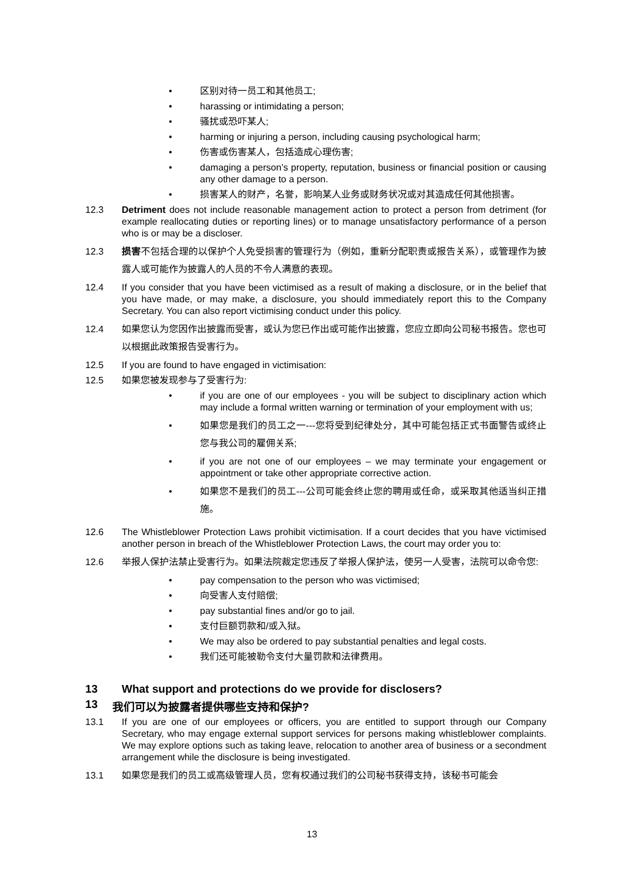• 区别对待一员工和其他员工;
• harassing or intimidating a person;
• 骚扰或恐吓某人;
• harming or injuring a person, including causing psychological harm;
• 伤害或伤害某人，包括造成心理伤害;
• damaging a person’s property, reputation, business or financial position or causing any other damage to a person.
• 损害某人的财产，名誉，影响某人业务或财务状况或对其造成任何其他损害。
12.3 Detriment does not include reasonable management action to protect a person from detriment (for example reallocating duties or reporting lines) or to manage unsatisfactory performance of a person who is or may be a discloser.
12.3 损害不包括合理的以保护个人免受损害的管理行为（例如，重新分配职责或报告关系），或管理作为披露人或可能作为披露人的人员的不令人满意的表现。
12.4 If you consider that you have been victimised as a result of making a disclosure, or in the belief that you have made, or may make, a disclosure, you should immediately report this to the Company Secretary. You can also report victimising conduct under this policy.
12.4 如果您认为您因作出披露而受害，或认为您已作出或可能作出披露，您应立即向公司秘书报告。您也可以根据此政策报告受害行为。
12.5 If you are found to have engaged in victimisation:
12.5 如果您被发现参与了受害行为:
• if you are one of our employees - you will be subject to disciplinary action which may include a formal written warning or termination of your employment with us;
• 如果您是我们的员工之一---您将受到纪律处分，其中可能包括正式书面警告或终止您与我公司的雇佣关系;
• if you are not one of our employees – we may terminate your engagement or appointment or take other appropriate corrective action.
• 如果您不是我们的员工---公司可能会终止您的聘用或任命，或采取其他适当纠正措施。
12.6 The Whistleblower Protection Laws prohibit victimisation. If a court decides that you have victimised another person in breach of the Whistleblower Protection Laws, the court may order you to:
12.6 举报人保护法禁止受害行为。如果法院裁定您违反了举报人保护法，使另一人受害，法院可以命令您:
• pay compensation to the person who was victimised;
• 向受害人支付赔偿;
• pay substantial fines and/or go to jail.
• 支付巨额罚款和/或入狱。
• We may also be ordered to pay substantial penalties and legal costs.
• 我们还可能被勒令支付大量罚款和法律费用。
13 What support and protections do we provide for disclosers?
13 我们可以为披露者提供哪些支持和保护?
13.1 If you are one of our employees or officers, you are entitled to support through our Company Secretary, who may engage external support services for persons making whistleblower complaints. We may explore options such as taking leave, relocation to another area of business or a secondment arrangement while the disclosure is being investigated.
13.1 如果您是我们的员工或高级管理人员，您有权通过我们的公司秘书获得支持，该秘书可能会
13